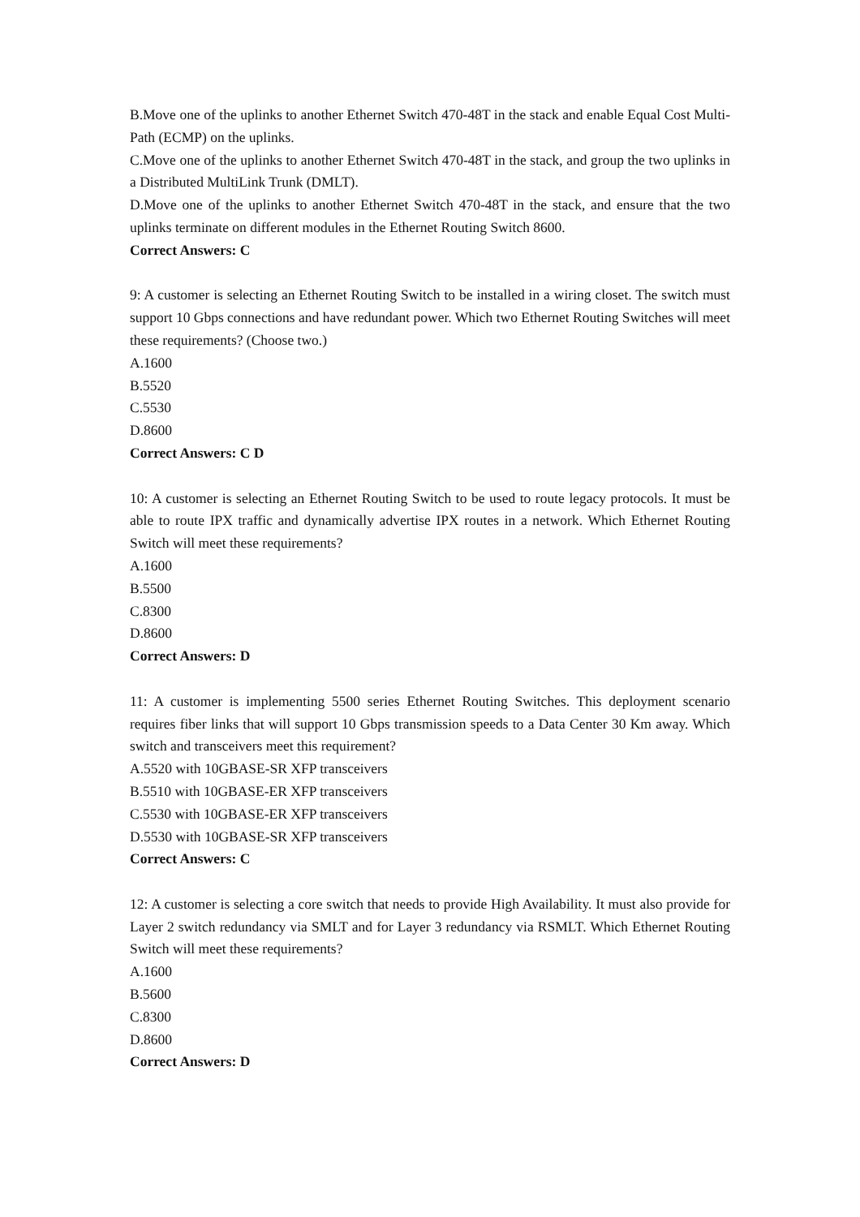B.Move one of the uplinks to another Ethernet Switch 470-48T in the stack and enable Equal Cost Multi-Path (ECMP) on the uplinks.
C.Move one of the uplinks to another Ethernet Switch 470-48T in the stack, and group the two uplinks in a Distributed MultiLink Trunk (DMLT).
D.Move one of the uplinks to another Ethernet Switch 470-48T in the stack, and ensure that the two uplinks terminate on different modules in the Ethernet Routing Switch 8600.
Correct Answers: C
9: A customer is selecting an Ethernet Routing Switch to be installed in a wiring closet. The switch must support 10 Gbps connections and have redundant power. Which two Ethernet Routing Switches will meet these requirements? (Choose two.)
A.1600
B.5520
C.5530
D.8600
Correct Answers: C D
10: A customer is selecting an Ethernet Routing Switch to be used to route legacy protocols. It must be able to route IPX traffic and dynamically advertise IPX routes in a network. Which Ethernet Routing Switch will meet these requirements?
A.1600
B.5500
C.8300
D.8600
Correct Answers: D
11: A customer is implementing 5500 series Ethernet Routing Switches. This deployment scenario requires fiber links that will support 10 Gbps transmission speeds to a Data Center 30 Km away. Which switch and transceivers meet this requirement?
A.5520 with 10GBASE-SR XFP transceivers
B.5510 with 10GBASE-ER XFP transceivers
C.5530 with 10GBASE-ER XFP transceivers
D.5530 with 10GBASE-SR XFP transceivers
Correct Answers: C
12: A customer is selecting a core switch that needs to provide High Availability. It must also provide for Layer 2 switch redundancy via SMLT and for Layer 3 redundancy via RSMLT. Which Ethernet Routing Switch will meet these requirements?
A.1600
B.5600
C.8300
D.8600
Correct Answers: D